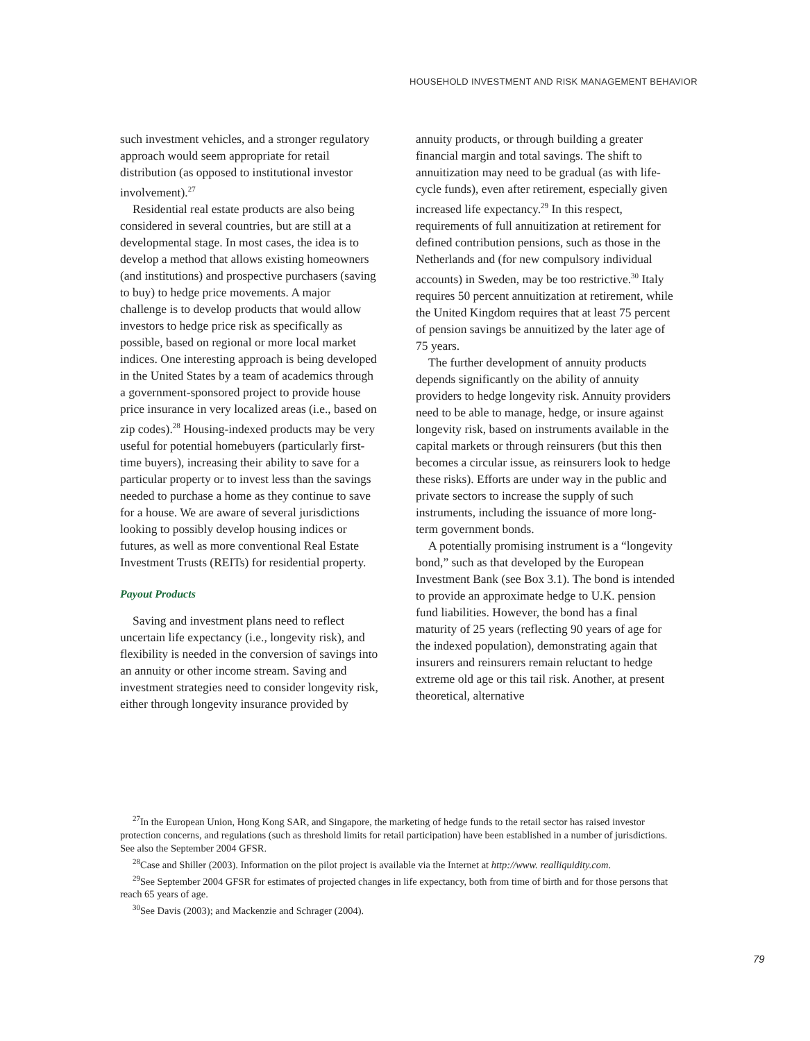HOUSEHOLD INVESTMENT AND RISK MANAGEMENT BEHAVIOR
such investment vehicles, and a stronger regulatory approach would seem appropriate for retail distribution (as opposed to institutional investor involvement).<sup>27</sup>
Residential real estate products are also being considered in several countries, but are still at a developmental stage. In most cases, the idea is to develop a method that allows existing homeowners (and institutions) and prospective purchasers (saving to buy) to hedge price movements. A major challenge is to develop products that would allow investors to hedge price risk as specifically as possible, based on regional or more local market indices. One interesting approach is being developed in the United States by a team of academics through a government-sponsored project to provide house price insurance in very localized areas (i.e., based on zip codes).<sup>28</sup> Housing-indexed products may be very useful for potential homebuyers (particularly first-time buyers), increasing their ability to save for a particular property or to invest less than the savings needed to purchase a home as they continue to save for a house. We are aware of several jurisdictions looking to possibly develop housing indices or futures, as well as more conventional Real Estate Investment Trusts (REITs) for residential property.
Payout Products
Saving and investment plans need to reflect uncertain life expectancy (i.e., longevity risk), and flexibility is needed in the conversion of savings into an annuity or other income stream. Saving and investment strategies need to consider longevity risk, either through longevity insurance provided by
annuity products, or through building a greater financial margin and total savings. The shift to annuitization may need to be gradual (as with life-cycle funds), even after retirement, especially given increased life expectancy.<sup>29</sup> In this respect, requirements of full annuitization at retirement for defined contribution pensions, such as those in the Netherlands and (for new compulsory individual accounts) in Sweden, may be too restrictive.<sup>30</sup> Italy requires 50 percent annuitization at retirement, while the United Kingdom requires that at least 75 percent of pension savings be annuitized by the later age of 75 years.
The further development of annuity products depends significantly on the ability of annuity providers to hedge longevity risk. Annuity providers need to be able to manage, hedge, or insure against longevity risk, based on instruments available in the capital markets or through reinsurers (but this then becomes a circular issue, as reinsurers look to hedge these risks). Efforts are under way in the public and private sectors to increase the supply of such instruments, including the issuance of more long-term government bonds.
A potentially promising instrument is a “longevity bond,” such as that developed by the European Investment Bank (see Box 3.1). The bond is intended to provide an approximate hedge to U.K. pension fund liabilities. However, the bond has a final maturity of 25 years (reflecting 90 years of age for the indexed population), demonstrating again that insurers and reinsurers remain reluctant to hedge extreme old age or this tail risk. Another, at present theoretical, alternative
<sup>27</sup> In the European Union, Hong Kong SAR, and Singapore, the marketing of hedge funds to the retail sector has raised investor protection concerns, and regulations (such as threshold limits for retail participation) have been established in a number of jurisdictions. See also the September 2004 GFSR.
<sup>28</sup> Case and Shiller (2003). Information on the pilot project is available via the Internet at http://www. realliquidity.com.
<sup>29</sup> See September 2004 GFSR for estimates of projected changes in life expectancy, both from time of birth and for those persons that reach 65 years of age.
<sup>30</sup> See Davis (2003); and Mackenzie and Schrager (2004).
79